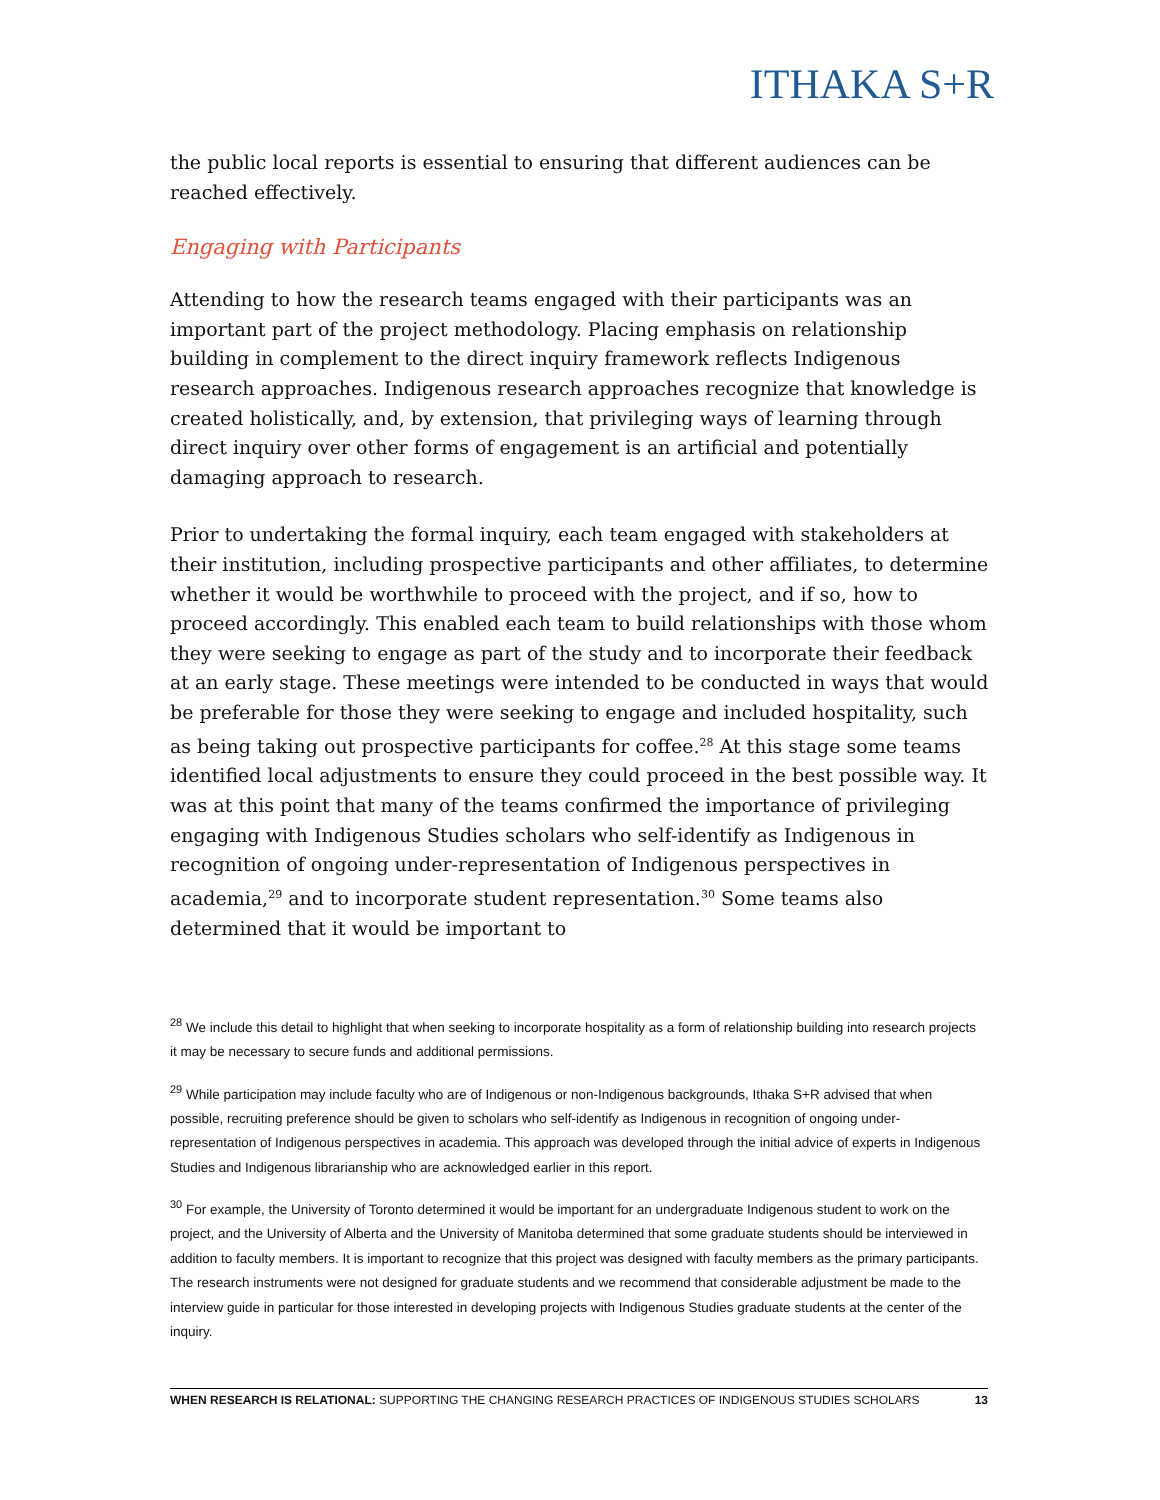ITHAKA S+R
the public local reports is essential to ensuring that different audiences can be reached effectively.
Engaging with Participants
Attending to how the research teams engaged with their participants was an important part of the project methodology. Placing emphasis on relationship building in complement to the direct inquiry framework reflects Indigenous research approaches. Indigenous research approaches recognize that knowledge is created holistically, and, by extension, that privileging ways of learning through direct inquiry over other forms of engagement is an artificial and potentially damaging approach to research.
Prior to undertaking the formal inquiry, each team engaged with stakeholders at their institution, including prospective participants and other affiliates, to determine whether it would be worthwhile to proceed with the project, and if so, how to proceed accordingly. This enabled each team to build relationships with those whom they were seeking to engage as part of the study and to incorporate their feedback at an early stage. These meetings were intended to be conducted in ways that would be preferable for those they were seeking to engage and included hospitality, such as being taking out prospective participants for coffee.<sup>28</sup> At this stage some teams identified local adjustments to ensure they could proceed in the best possible way. It was at this point that many of the teams confirmed the importance of privileging engaging with Indigenous Studies scholars who self-identify as Indigenous in recognition of ongoing under-representation of Indigenous perspectives in academia,<sup>29</sup> and to incorporate student representation.<sup>30</sup> Some teams also determined that it would be important to
<sup>28</sup> We include this detail to highlight that when seeking to incorporate hospitality as a form of relationship building into research projects it may be necessary to secure funds and additional permissions.
<sup>29</sup> While participation may include faculty who are of Indigenous or non-Indigenous backgrounds, Ithaka S+R advised that when possible, recruiting preference should be given to scholars who self-identify as Indigenous in recognition of ongoing under-representation of Indigenous perspectives in academia. This approach was developed through the initial advice of experts in Indigenous Studies and Indigenous librarianship who are acknowledged earlier in this report.
<sup>30</sup> For example, the University of Toronto determined it would be important for an undergraduate Indigenous student to work on the project, and the University of Alberta and the University of Manitoba determined that some graduate students should be interviewed in addition to faculty members. It is important to recognize that this project was designed with faculty members as the primary participants. The research instruments were not designed for graduate students and we recommend that considerable adjustment be made to the interview guide in particular for those interested in developing projects with Indigenous Studies graduate students at the center of the inquiry.
WHEN RESEARCH IS RELATIONAL: SUPPORTING THE CHANGING RESEARCH PRACTICES OF INDIGENOUS STUDIES SCHOLARS 13